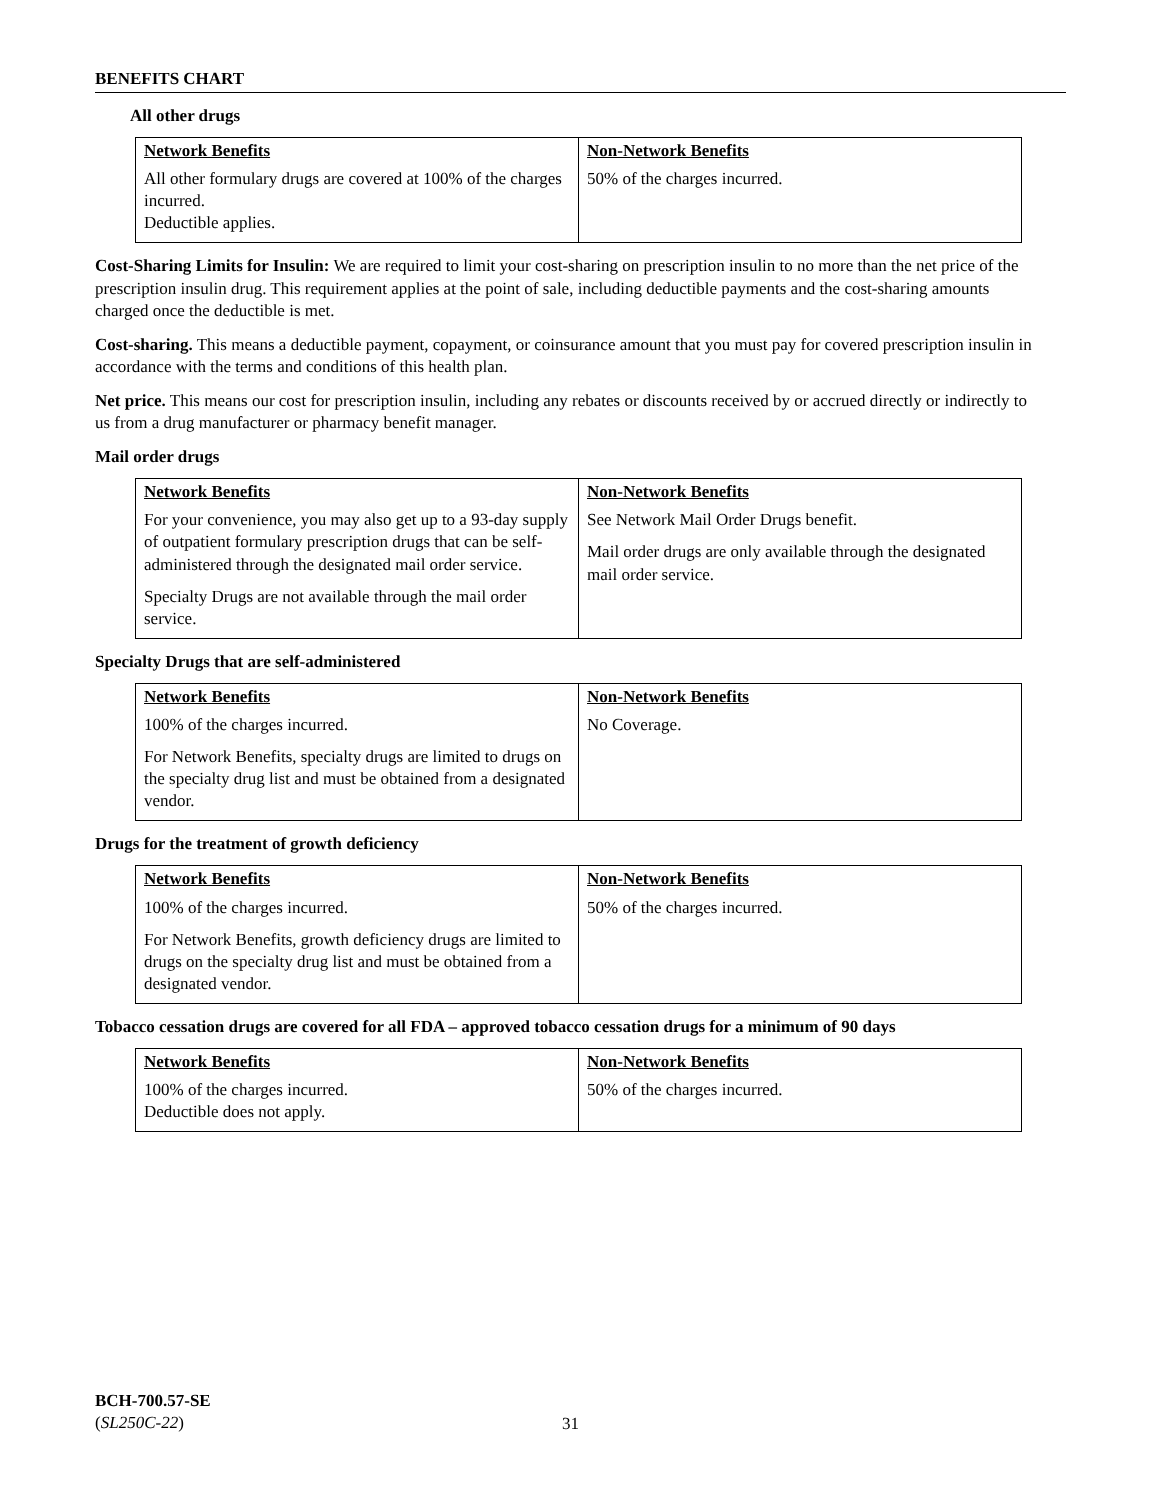BENEFITS CHART
All other drugs
| Network Benefits | Non-Network Benefits |
| --- | --- |
| All other formulary drugs are covered at 100% of the charges incurred. Deductible applies. | 50% of the charges incurred. |
Cost-Sharing Limits for Insulin: We are required to limit your cost-sharing on prescription insulin to no more than the net price of the prescription insulin drug. This requirement applies at the point of sale, including deductible payments and the cost-sharing amounts charged once the deductible is met.
Cost-sharing. This means a deductible payment, copayment, or coinsurance amount that you must pay for covered prescription insulin in accordance with the terms and conditions of this health plan.
Net price. This means our cost for prescription insulin, including any rebates or discounts received by or accrued directly or indirectly to us from a drug manufacturer or pharmacy benefit manager.
Mail order drugs
| Network Benefits | Non-Network Benefits |
| --- | --- |
| For your convenience, you may also get up to a 93-day supply of outpatient formulary prescription drugs that can be self-administered through the designated mail order service. Specialty Drugs are not available through the mail order service. | See Network Mail Order Drugs benefit. Mail order drugs are only available through the designated mail order service. |
Specialty Drugs that are self-administered
| Network Benefits | Non-Network Benefits |
| --- | --- |
| 100% of the charges incurred. For Network Benefits, specialty drugs are limited to drugs on the specialty drug list and must be obtained from a designated vendor. | No Coverage. |
Drugs for the treatment of growth deficiency
| Network Benefits | Non-Network Benefits |
| --- | --- |
| 100% of the charges incurred. For Network Benefits, growth deficiency drugs are limited to drugs on the specialty drug list and must be obtained from a designated vendor. | 50% of the charges incurred. |
Tobacco cessation drugs are covered for all FDA – approved tobacco cessation drugs for a minimum of 90 days
| Network Benefits | Non-Network Benefits |
| --- | --- |
| 100% of the charges incurred. Deductible does not apply. | 50% of the charges incurred. |
BCH-700.57-SE
(SL250C-22)
31